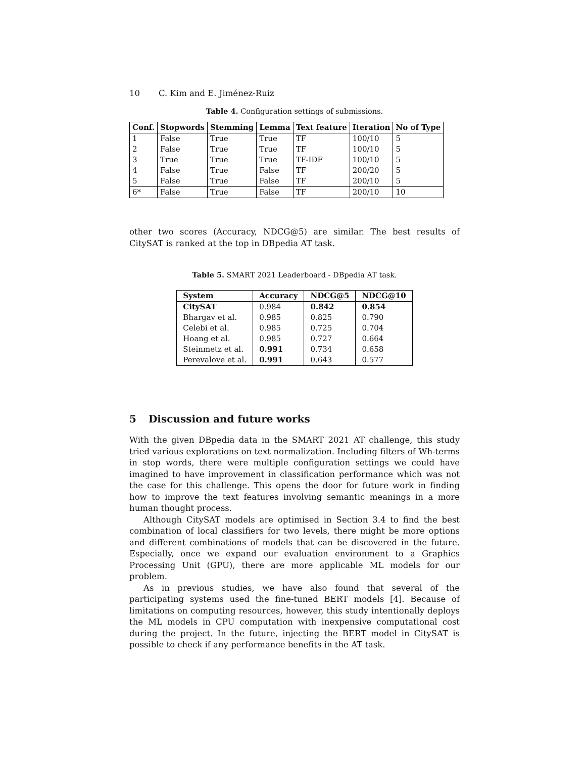10 C. Kim and E. Jiménez-Ruiz
Table 4. Configuration settings of submissions.
| Conf. | Stopwords | Stemming | Lemma | Text feature | Iteration | No of Type |
| --- | --- | --- | --- | --- | --- | --- |
| 1 | False | True | True | TF | 100/10 | 5 |
| 2 | False | True | True | TF | 100/10 | 5 |
| 3 | True | True | True | TF-IDF | 100/10 | 5 |
| 4 | False | True | False | TF | 200/20 | 5 |
| 5 | False | True | False | TF | 200/10 | 5 |
| 6* | False | True | False | TF | 200/10 | 10 |
other two scores (Accuracy, NDCG@5) are similar. The best results of CitySAT is ranked at the top in DBpedia AT task.
Table 5. SMART 2021 Leaderboard - DBpedia AT task.
| System | Accuracy | NDCG@5 | NDCG@10 |
| --- | --- | --- | --- |
| CitySAT | 0.984 | 0.842 | 0.854 |
| Bhargav et al. | 0.985 | 0.825 | 0.790 |
| Celebi et al. | 0.985 | 0.725 | 0.704 |
| Hoang et al. | 0.985 | 0.727 | 0.664 |
| Steinmetz et al. | 0.991 | 0.734 | 0.658 |
| Perevalove et al. | 0.991 | 0.643 | 0.577 |
5 Discussion and future works
With the given DBpedia data in the SMART 2021 AT challenge, this study tried various explorations on text normalization. Including filters of Wh-terms in stop words, there were multiple configuration settings we could have imagined to have improvement in classification performance which was not the case for this challenge. This opens the door for future work in finding how to improve the text features involving semantic meanings in a more human thought process.
Although CitySAT models are optimised in Section 3.4 to find the best combination of local classifiers for two levels, there might be more options and different combinations of models that can be discovered in the future. Especially, once we expand our evaluation environment to a Graphics Processing Unit (GPU), there are more applicable ML models for our problem.
As in previous studies, we have also found that several of the participating systems used the fine-tuned BERT models [4]. Because of limitations on computing resources, however, this study intentionally deploys the ML models in CPU computation with inexpensive computational cost during the project. In the future, injecting the BERT model in CitySAT is possible to check if any performance benefits in the AT task.